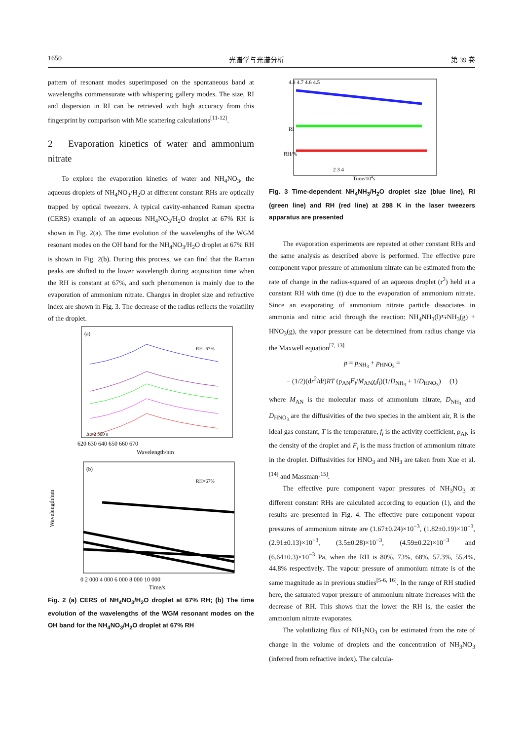1650 光谱学与光谱分析 第 39 卷
pattern of resonant modes superimposed on the spontaneous band at wavelengths commensurate with whispering gallery modes. The size, RI and dispersion in RI can be retrieved with high accuracy from this fingerprint by comparison with Mie scattering calculations<sup>[11-12]</sup>.
2 Evaporation kinetics of water and ammonium nitrate
To explore the evaporation kinetics of water and NH<sub>4</sub>NO<sub>3</sub>, the aqueous droplets of NH<sub>4</sub>NO<sub>3</sub>/H<sub>2</sub>O at different constant RHs are optically trapped by optical tweezers. A typical cavity-enhanced Raman spectra (CERS) example of an aqueous NH<sub>4</sub>NO<sub>3</sub>/H<sub>2</sub>O droplet at 67% RH is shown in Fig. 2(a). The time evolution of the wavelengths of the WGM resonant modes on the OH band for the NH<sub>4</sub>NO<sub>3</sub>/H<sub>2</sub>O droplet at 67% RH is shown in Fig. 2(b). During this process, we can find that the Raman peaks are shifted to the lower wavelength during acquisition time when the RH is constant at 67%, and such phenomenon is mainly due to the evaporation of ammonium nitrate. Changes in droplet size and refractive index are shown in Fig. 3. The decrease of the radius reflects the volatility of the droplet.
(a)
RH=67%
Δt=2 500 s
620 630 640 650 660 670
Wavelength/nm
(b)
RH=67%
Wavelength/nm
0 2 000 4 000 6 000 8 000 10 000
Time/s
Fig. 2 (a) CERS of NH<sub>4</sub>NO<sub>3</sub>/H<sub>2</sub>O droplet at 67% RH; (b) The time evolution of the wavelengths of the WGM resonant modes on the OH band for the NH<sub>4</sub>NO<sub>3</sub>/H<sub>2</sub>O droplet at 67% RH
4.8 4.7 4.6 4.5
RI
RH/%
2 3 4
Time/104s
Fig. 3 Time-dependent NH<sub>4</sub>NH<sub>3</sub>/H<sub>2</sub>O droplet size (blue line), RI (green line) and RH (red line) at 298 K in the laser tweezers apparatus are presented
The evaporation experiments are repeated at other constant RHs and the same analysis as described above is performed. The effective pure component vapor pressure of ammonium nitrate can be estimated from the rate of change in the radius-squared of an aqueous droplet (r<sup>2</sup>) held at a constant RH with time (t) due to the evaporation of ammonium nitrate. Since an evaporating of ammonium nitrate particle dissociates in ammonia and nitric acid through the reaction: NH<sub>4</sub>NH<sub>3</sub>(l)⇆NH<sub>3</sub>(g) + HNO<sub>3</sub>(g), the vapor pressure can be determined from radius change via the Maxwell equation<sup>[7, 13]</sup>
p = p<sub>NH<sub>3</sub></sub> + p<sub>HNO<sub>3</sub></sub> =
− (1/2)(dr<sup>2</sup>/dt)RT (ρ<sub>AN</sub>F<sub>i</sub>/M<sub>AN</sub>χ<sub>i</sub>f<sub>i</sub>)(1/D<sub>NH<sub>3</sub></sub> + 1/D<sub>HNO<sub>3</sub></sub>) (1)
where M<sub>AN</sub> is the molecular mass of ammonium nitrate, D<sub>NH<sub>3</sub></sub> and D<sub>HNO<sub>3</sub></sub> are the diffusivities of the two species in the ambient air, R is the ideal gas constant, T is the temperature, f<sub>i</sub> is the activity coefficient, ρ<sub>AN</sub> is the density of the droplet and F<sub>i</sub> is the mass fraction of ammonium nitrate in the droplet. Diffusivities for HNO<sub>3</sub> and NH<sub>3</sub> are taken from Xue et al.<sup>[14]</sup> and Massman<sup>[15]</sup>.
The effective pure component vapor pressures of NH<sub>3</sub>NO<sub>3</sub> at different constant RHs are calculated according to equation (1), and the results are presented in Fig. 4. The effective pure component vapour pressures of ammonium nitrate are (1.67±0.24)×10<sup>−3</sup>, (1.82±0.19)×10<sup>−3</sup>, (2.91±0.13)×10<sup>−3</sup>, (3.5±0.28)×10<sup>−3</sup>, (4.59±0.22)×10<sup>−3</sup> and (6.64±0.3)×10<sup>−3</sup> Pa, when the RH is 80%, 73%, 68%, 57.3%, 55.4%, 44.8% respectively. The vapour pressure of ammonium nitrate is of the same magnitude as in previous studies<sup>[5-6, 16]</sup>. In the range of RH studied here, the saturated vapor pressure of ammonium nitrate increases with the decrease of RH. This shows that the lower the RH is, the easier the ammonium nitrate evaporates.
The volatilizing flux of NH<sub>3</sub>NO<sub>3</sub> can be estimated from the rate of change in the volume of droplets and the concentration of NH<sub>3</sub>NO<sub>3</sub> (inferred from refractive index). The calcula-